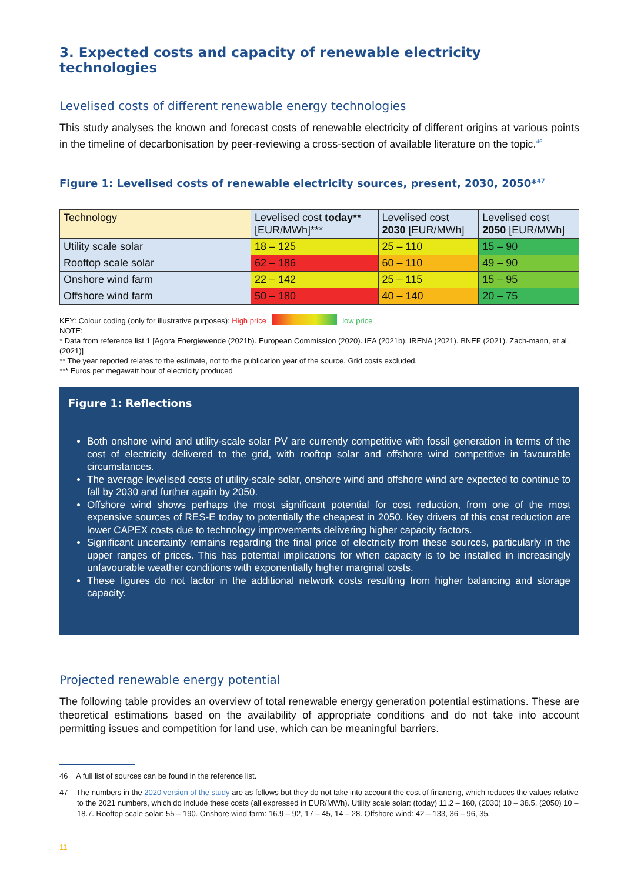3. Expected costs and capacity of renewable electricity technologies
Levelised costs of different renewable energy technologies
This study analyses the known and forecast costs of renewable electricity of different origins at various points in the timeline of decarbonisation by peer-reviewing a cross-section of available literature on the topic.<sup>46</sup>
Figure 1: Levelised costs of renewable electricity sources, present, 2030, 2050*<sup>47</sup>
| Technology | Levelised cost today ** [EUR/MWh]*** | Levelised cost 2030 [EUR/MWh] | Levelised cost 2050 [EUR/MWh] |
| --- | --- | --- | --- |
| Utility scale solar | 18 – 125 | 25 – 110 | 15 – 90 |
| Rooftop scale solar | 62 – 186 | 60 – 110 | 49 – 90 |
| Onshore wind farm | 22 – 142 | 25 – 115 | 15 – 95 |
| Offshore wind farm | 50 – 180 | 40 – 140 | 20 – 75 |
KEY: Colour coding (only for illustrative purposes): High price low price
NOTE:
* Data from reference list 1 [Agora Energiewende (2021b). European Commission (2020). IEA (2021b). IRENA (2021). BNEF (2021). Zach-mann, et al. (2021)]
** The year reported relates to the estimate, not to the publication year of the source. Grid costs excluded.
*** Euros per megawatt hour of electricity produced
Figure 1: Reflections
Both onshore wind and utility-scale solar PV are currently competitive with fossil generation in terms of the cost of electricity delivered to the grid, with rooftop solar and offshore wind competitive in favourable circumstances.
The average levelised costs of utility-scale solar, onshore wind and offshore wind are expected to continue to fall by 2030 and further again by 2050.
Offshore wind shows perhaps the most significant potential for cost reduction, from one of the most expensive sources of RES-E today to potentially the cheapest in 2050. Key drivers of this cost reduction are lower CAPEX costs due to technology improvements delivering higher capacity factors.
Significant uncertainty remains regarding the final price of electricity from these sources, particularly in the upper ranges of prices. This has potential implications for when capacity is to be installed in increasingly unfavourable weather conditions with exponentially higher marginal costs.
These figures do not factor in the additional network costs resulting from higher balancing and storage capacity.
Projected renewable energy potential
The following table provides an overview of total renewable energy generation potential estimations. These are theoretical estimations based on the availability of appropriate conditions and do not take into account permitting issues and competition for land use, which can be meaningful barriers.
46 A full list of sources can be found in the reference list.
47 The numbers in the 2020 version of the study are as follows but they do not take into account the cost of financing, which reduces the values relative to the 2021 numbers, which do include these costs (all expressed in EUR/MWh). Utility scale solar: (today) 11.2 – 160, (2030) 10 – 38.5, (2050) 10 – 18.7. Rooftop scale solar: 55 – 190. Onshore wind farm: 16.9 – 92, 17 – 45, 14 – 28. Offshore wind: 42 – 133, 36 – 96, 35.
11